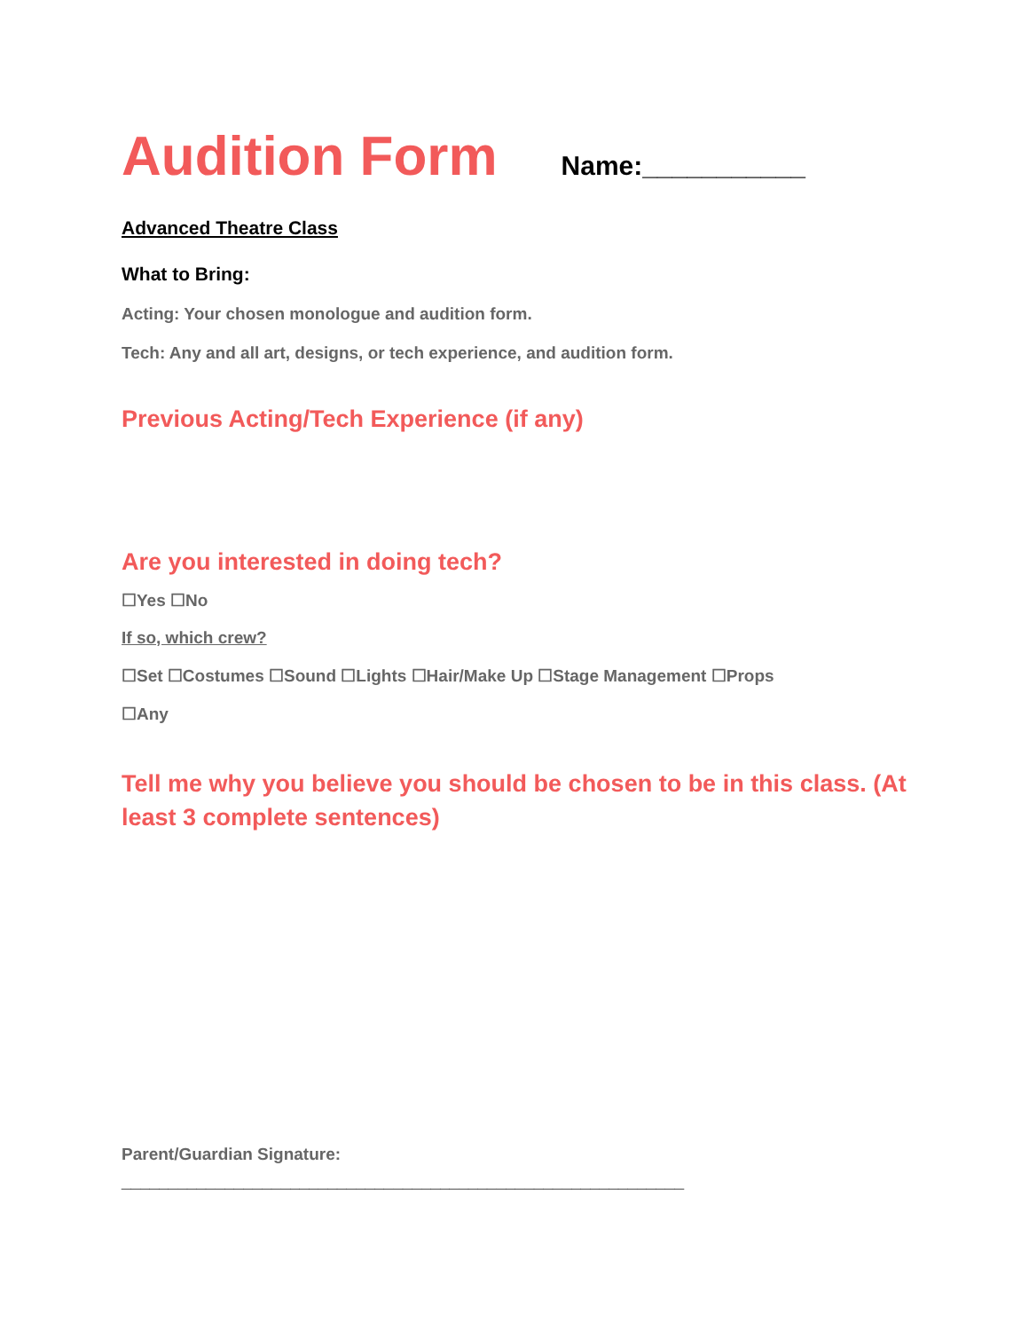Audition Form
Name:___________
Advanced Theatre Class
What to Bring:
Acting: Your chosen monologue and audition form.
Tech: Any and all art, designs, or tech experience, and audition form.
Previous Acting/Tech Experience (if any)
Are you interested in doing tech?
☐Yes ☐No
If so, which crew?
☐Set ☐Costumes ☐Sound ☐Lights ☐Hair/Make Up ☐Stage Management ☐Props
☐Any
Tell me why you believe you should be chosen to be in this class. (At least 3 complete sentences)
Parent/Guardian Signature:
____________________________________________________________